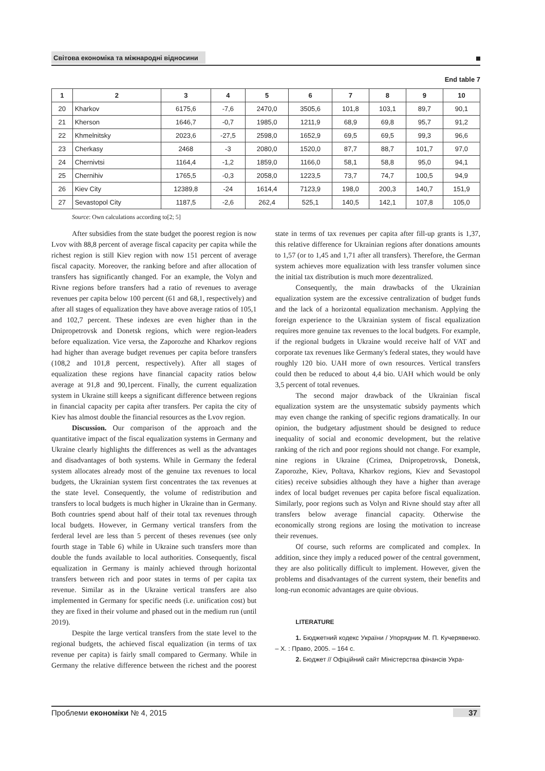Світова економіка та міжнародні відносини
End table 7
| 1 | 2 | 3 | 4 | 5 | 6 | 7 | 8 | 9 | 10 |
| --- | --- | --- | --- | --- | --- | --- | --- | --- | --- |
| 20 | Kharkov | 6175,6 | -7,6 | 2470,0 | 3505,6 | 101,8 | 103,1 | 89,7 | 90,1 |
| 21 | Kherson | 1646,7 | -0,7 | 1985,0 | 1211,9 | 68,9 | 69,8 | 95,7 | 91,2 |
| 22 | Khmelnitsky | 2023,6 | -27,5 | 2598,0 | 1652,9 | 69,5 | 69,5 | 99,3 | 96,6 |
| 23 | Cherkasy | 2468 | -3 | 2080,0 | 1520,0 | 87,7 | 88,7 | 101,7 | 97,0 |
| 24 | Chernivtsi | 1164,4 | -1,2 | 1859,0 | 1166,0 | 58,1 | 58,8 | 95,0 | 94,1 |
| 25 | Chernihiv | 1765,5 | -0,3 | 2058,0 | 1223,5 | 73,7 | 74,7 | 100,5 | 94,9 |
| 26 | Kiev City | 12389,8 | -24 | 1614,4 | 7123,9 | 198,0 | 200,3 | 140,7 | 151,9 |
| 27 | Sevastopol City | 1187,5 | -2,6 | 262,4 | 525,1 | 140,5 | 142,1 | 107,8 | 105,0 |
Source: Own calculations according to[2; 5]
After subsidies from the state budget the poorest region is now Lvov with 88,8 percent of average fiscal capacity per capita while the richest region is still Kiev region with now 151 percent of average fiscal capacity. Moreover, the ranking before and after allocation of transfers has significantly changed. For an example, the Volyn and Rivne regions before transfers had a ratio of revenues to average revenues per capita below 100 percent (61 and 68,1, respectively) and after all stages of equalization they have above average ratios of 105,1 and 102,7 percent. These indexes are even higher than in the Dnipropetrovsk and Donetsk regions, which were region-leaders before equalization. Vice versa, the Zaporozhe and Kharkov regions had higher than average budget revenues per capita before transfers (108,2 and 101,8 percent, respectively). After all stages of equalization these regions have financial capacity ratios below average at 91,8 and 90,1percent. Finally, the current equalization system in Ukraine still keeps a significant difference between regions in financial capacity per capita after transfers. Per capita the city of Kiev has almost double the financial resources as the Lvov region.
Discussion. Our comparison of the approach and the quantitative impact of the fiscal equalization systems in Germany and Ukraine clearly highlights the differences as well as the advantages and disadvantages of both systems. While in Germany the federal system allocates already most of the genuine tax revenues to local budgets, the Ukrainian system first concentrates the tax revenues at the state level. Consequently, the volume of redistribution and transfers to local budgets is much higher in Ukraine than in Germany. Both countries spend about half of their total tax revenues through local budgets. However, in Germany vertical transfers from the ferderal level are less than 5 percent of theses revenues (see only fourth stage in Table 6) while in Ukraine such transfers more than double the funds available to local authorities. Consequently, fiscal equalization in Germany is mainly achieved through horizontal transfers between rich and poor states in terms of per capita tax revenue. Similar as in the Ukraine vertical transfers are also implemented in Germany for specific needs (i.e. unification cost) but they are fixed in their volume and phased out in the medium run (until 2019).
Despite the large vertical transfers from the state level to the regional budgets, the achieved fiscal equalization (in terms of tax revenue per capita) is fairly small compared to Germany. While in Germany the relative difference between the richest and the poorest state in terms of tax revenues per capita after fill-up grants is 1,37, this relative difference for Ukrainian regions after donations amounts to 1,57 (or to 1,45 and 1,71 after all transfers). Therefore, the German system achieves more equalization with less transfer volumen since the initial tax distribution is much more dezentralized.
Consequently, the main drawbacks of the Ukrainian equalization system are the excessive centralization of budget funds and the lack of a horizontal equalization mechanism. Applying the foreign experience to the Ukrainian system of fiscal equalization requires more genuine tax revenues to the local budgets. For example, if the regional budgets in Ukraine would receive half of VAT and corporate tax revenues like Germany's federal states, they would have roughly 120 bio. UAH more of own resources. Vertical transfers could then be reduced to about 4,4 bio. UAH which would be only 3,5 percent of total revenues.
The second major drawback of the Ukrainian fiscal equalization system are the unsystematic subsidy payments which may even change the ranking of specific regions dramatically. In our opinion, the budgetary adjustment should be designed to reduce inequality of social and economic development, but the relative ranking of the rich and poor regions should not change. For example, nine regions in Ukraine (Crimea, Dnipropetrovsk, Donetsk, Zaporozhe, Kiev, Poltava, Kharkov regions, Kiev and Sevastopol cities) receive subsidies although they have a higher than average index of local budget revenues per capita before fiscal equalization. Similarly, poor regions such as Volyn and Rivne should stay after all transfers below average financial capacity. Otherwise the economically strong regions are losing the motivation to increase their revenues.
Of course, such reforms are complicated and complex. In addition, since they imply a reduced power of the central government, they are also politically difficult to implement. However, given the problems and disadvantages of the current system, their benefits and long-run economic advantages are quite obvious.
LITERATURE
1. Бюджетний кодекс України / Упорядник М. П. Кучерявенко. – Х. : Право, 2005. – 164 с.
2. Бюджет // Офіційний сайт Міністерства фінансів Укра-
Проблеми економіки № 4, 2015 37